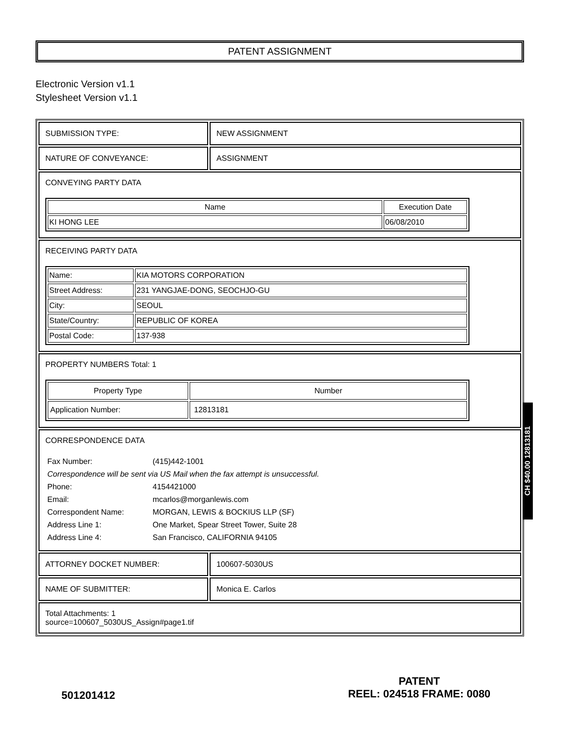PATENT ASSIGNMENT
Electronic Version v1.1
Stylesheet Version v1.1
| SUBMISSION TYPE: | NEW ASSIGNMENT |
| NATURE OF CONVEYANCE: | ASSIGNMENT |
| CONVEYING PARTY DATA / Name / Execution Date / / --- / --- / / KI HONG LEE / 06/08/2010 / | |
| RECEIVING PARTY DATA / Name: / KIA MOTORS CORPORATION / / Street Address: / 231 YANGJAE-DONG, SEOCHJO-GU / / City: / SEOUL / / State/Country: / REPUBLIC OF KOREA / / Postal Code: / 137-938 / | |
| PROPERTY NUMBERS Total: 1 / Property Type / Number / / --- / --- / / Application Number: / 12813181 / | |
| CORRESPONDENCE DATA / Fax Number: / (415)442-1001 / / Correspondence will be sent via US Mail when the fax attempt is unsuccessful. / / / Phone: / 4154421000 / / Email: / mcarlos@morganlewis.com / / Correspondent Name: / MORGAN, LEWIS & BOCKIUS LLP (SF) / / Address Line 1: / One Market, Spear Street Tower, Suite 28 / / Address Line 4: / San Francisco, CALIFORNIA 94105 / | |
| ATTORNEY DOCKET NUMBER: | 100607-5030US |
| NAME OF SUBMITTER: | Monica E. Carlos |
| Total Attachments: 1 source=100607_5030US_Assign#page1.tif | |
CH $40.00 12813181
501201412
PATENT
REEL: 024518 FRAME: 0080